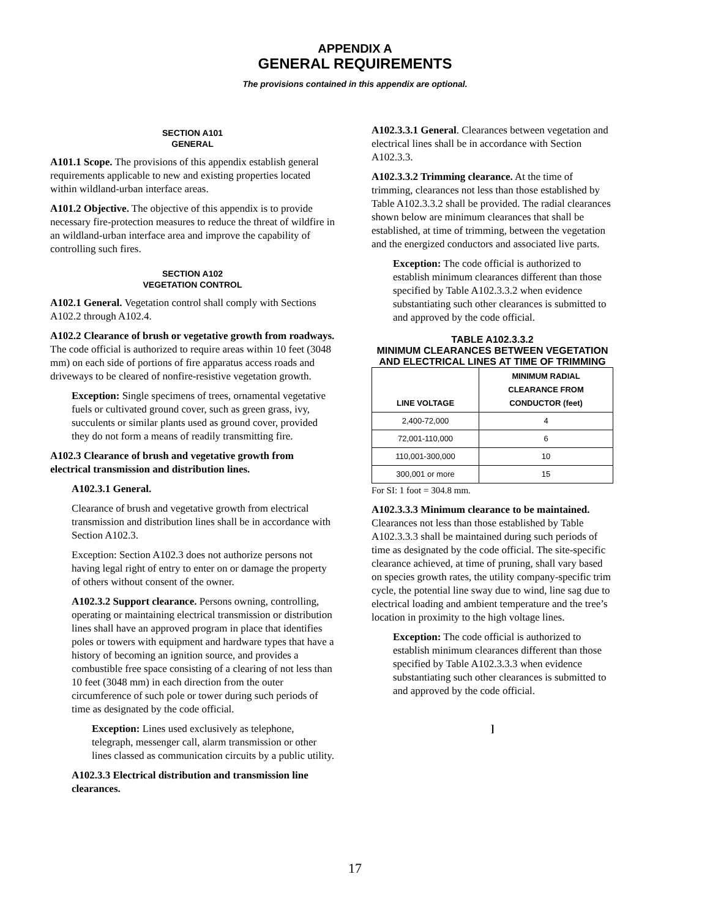APPENDIX A
GENERAL REQUIREMENTS
The provisions contained in this appendix are optional.
SECTION A101
GENERAL
A101.1 Scope. The provisions of this appendix establish general requirements applicable to new and existing properties located within wildland-urban interface areas.
A101.2 Objective. The objective of this appendix is to provide necessary fire-protection measures to reduce the threat of wildfire in an wildland-urban interface area and improve the capability of controlling such fires.
SECTION A102
VEGETATION CONTROL
A102.1 General. Vegetation control shall comply with Sections A102.2 through A102.4.
A102.2 Clearance of brush or vegetative growth from roadways. The code official is authorized to require areas within 10 feet (3048 mm) on each side of portions of fire apparatus access roads and driveways to be cleared of nonfire-resistive vegetation growth.
Exception: Single specimens of trees, ornamental vegetative fuels or cultivated ground cover, such as green grass, ivy, succulents or similar plants used as ground cover, provided they do not form a means of readily transmitting fire.
A102.3 Clearance of brush and vegetative growth from electrical transmission and distribution lines.
A102.3.1 General.
Clearance of brush and vegetative growth from electrical transmission and distribution lines shall be in accordance with Section A102.3.
Exception: Section A102.3 does not authorize persons not having legal right of entry to enter on or damage the property of others without consent of the owner.
A102.3.2 Support clearance. Persons owning, controlling, operating or maintaining electrical transmission or distribution lines shall have an approved program in place that identifies poles or towers with equipment and hardware types that have a history of becoming an ignition source, and provides a combustible free space consisting of a clearing of not less than 10 feet (3048 mm) in each direction from the outer circumference of such pole or tower during such periods of time as designated by the code official.
Exception: Lines used exclusively as telephone, telegraph, messenger call, alarm transmission or other lines classed as communication circuits by a public utility.
A102.3.3 Electrical distribution and transmission line clearances.
A102.3.3.1 General. Clearances between vegetation and electrical lines shall be in accordance with Section A102.3.3.
A102.3.3.2 Trimming clearance. At the time of trimming, clearances not less than those established by Table A102.3.3.2 shall be provided. The radial clearances shown below are minimum clearances that shall be established, at time of trimming, between the vegetation and the energized conductors and associated live parts.
Exception: The code official is authorized to establish minimum clearances different than those specified by Table A102.3.3.2 when evidence substantiating such other clearances is submitted to and approved by the code official.
TABLE A102.3.3.2
MINIMUM CLEARANCES BETWEEN VEGETATION AND ELECTRICAL LINES AT TIME OF TRIMMING
| LINE VOLTAGE | MINIMUM RADIAL CLEARANCE FROM CONDUCTOR (feet) |
| --- | --- |
| 2,400-72,000 | 4 |
| 72,001-110,000 | 6 |
| 110,001-300,000 | 10 |
| 300,001 or more | 15 |
For SI: 1 foot = 304.8 mm.
A102.3.3.3 Minimum clearance to be maintained. Clearances not less than those established by Table A102.3.3.3 shall be maintained during such periods of time as designated by the code official. The site-specific clearance achieved, at time of pruning, shall vary based on species growth rates, the utility company-specific trim cycle, the potential line sway due to wind, line sag due to electrical loading and ambient temperature and the tree’s location in proximity to the high voltage lines.
Exception: The code official is authorized to establish minimum clearances different than those specified by Table A102.3.3.3 when evidence substantiating such other clearances is submitted to and approved by the code official.
]
17